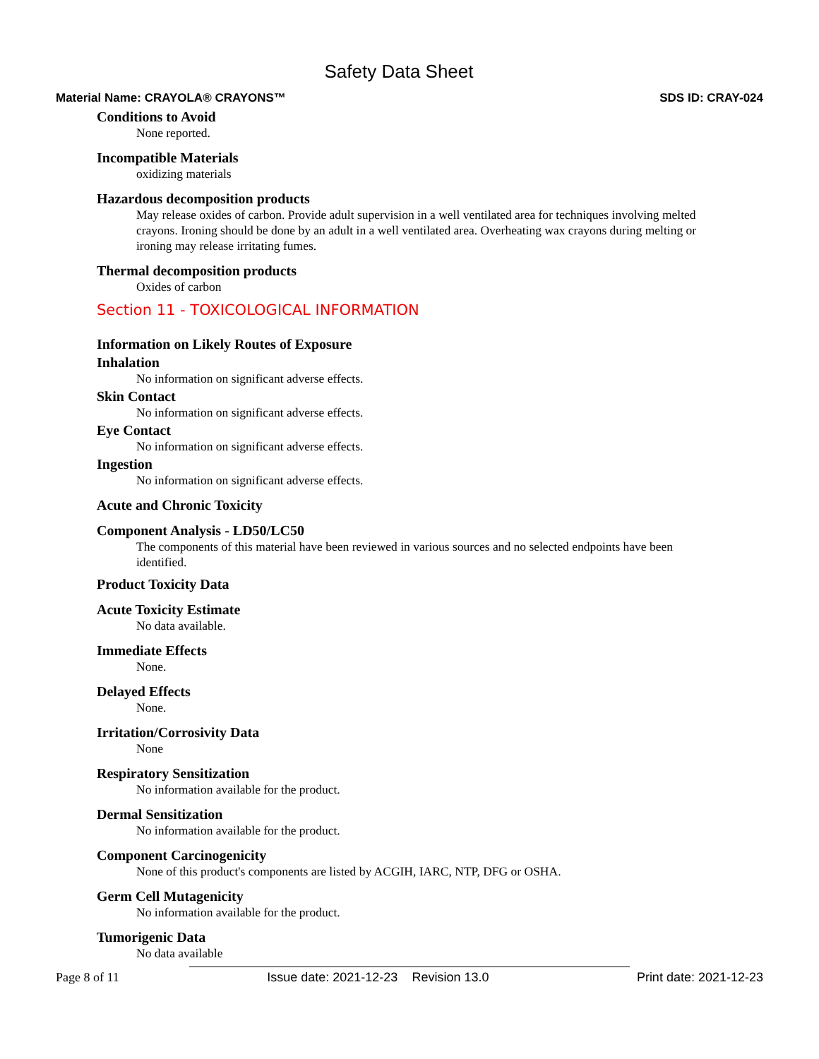Safety Data Sheet
Material Name: CRAYOLA® CRAYONS™ SDS ID: CRAY-024
Conditions to Avoid
None reported.
Incompatible Materials
oxidizing materials
Hazardous decomposition products
May release oxides of carbon. Provide adult supervision in a well ventilated area for techniques involving melted crayons. Ironing should be done by an adult in a well ventilated area. Overheating wax crayons during melting or ironing may release irritating fumes.
Thermal decomposition products
Oxides of carbon
Section 11 - TOXICOLOGICAL INFORMATION
Information on Likely Routes of Exposure
Inhalation
No information on significant adverse effects.
Skin Contact
No information on significant adverse effects.
Eye Contact
No information on significant adverse effects.
Ingestion
No information on significant adverse effects.
Acute and Chronic Toxicity
Component Analysis - LD50/LC50
The components of this material have been reviewed in various sources and no selected endpoints have been identified.
Product Toxicity Data
Acute Toxicity Estimate
No data available.
Immediate Effects
None.
Delayed Effects
None.
Irritation/Corrosivity Data
None
Respiratory Sensitization
No information available for the product.
Dermal Sensitization
No information available for the product.
Component Carcinogenicity
None of this product's components are listed by ACGIH, IARC, NTP, DFG or OSHA.
Germ Cell Mutagenicity
No information available for the product.
Tumorigenic Data
No data available
Page 8 of 11 Issue date: 2021-12-23 Revision 13.0 Print date: 2021-12-23